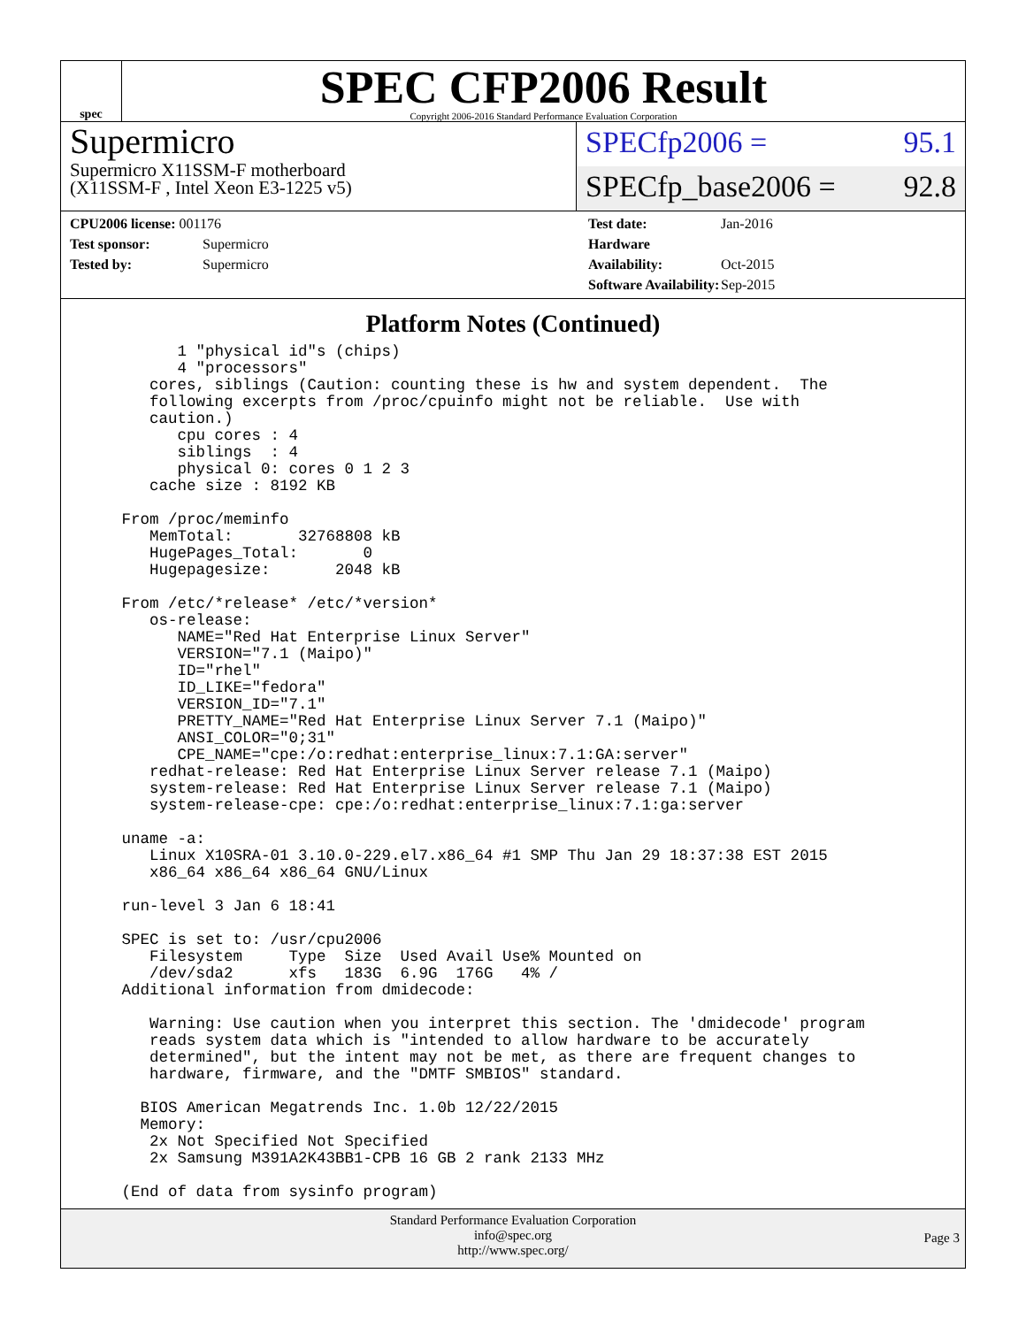spec
SPEC CFP2006 Result
Copyright 2006-2016 Standard Performance Evaluation Corporation
Supermicro
Supermicro X11SSM-F motherboard
(X11SSM-F , Intel Xeon E3-1225 v5)
SPECfp2006 = 95.1
SPECfp_base2006 = 92.8
CPU2006 license: 001176
Test sponsor: Supermicro
Tested by: Supermicro
Test date: Jan-2016
Hardware Availability: Oct-2015
Software Availability: Sep-2015
Platform Notes (Continued)
       1 "physical id"s (chips)
       4 "processors"
    cores, siblings (Caution: counting these is hw and system dependent.  The
    following excerpts from /proc/cpuinfo might not be reliable.  Use with
    caution.)
       cpu cores : 4
       siblings  : 4
       physical 0: cores 0 1 2 3
    cache size : 8192 KB

 From /proc/meminfo
    MemTotal:       32768808 kB
    HugePages_Total:       0
    Hugepagesize:       2048 kB

 From /etc/*release* /etc/*version*
    os-release:
       NAME="Red Hat Enterprise Linux Server"
       VERSION="7.1 (Maipo)"
       ID="rhel"
       ID_LIKE="fedora"
       VERSION_ID="7.1"
       PRETTY_NAME="Red Hat Enterprise Linux Server 7.1 (Maipo)"
       ANSI_COLOR="0;31"
       CPE_NAME="cpe:/o:redhat:enterprise_linux:7.1:GA:server"
    redhat-release: Red Hat Enterprise Linux Server release 7.1 (Maipo)
    system-release: Red Hat Enterprise Linux Server release 7.1 (Maipo)
    system-release-cpe: cpe:/o:redhat:enterprise_linux:7.1:ga:server

 uname -a:
    Linux X10SRA-01 3.10.0-229.el7.x86_64 #1 SMP Thu Jan 29 18:37:38 EST 2015
    x86_64 x86_64 x86_64 GNU/Linux

 run-level 3 Jan 6 18:41

 SPEC is set to: /usr/cpu2006
    Filesystem     Type  Size  Used Avail Use% Mounted on
    /dev/sda2      xfs   183G  6.9G  176G   4% /
 Additional information from dmidecode:

    Warning: Use caution when you interpret this section. The 'dmidecode' program
    reads system data which is "intended to allow hardware to be accurately
    determined", but the intent may not be met, as there are frequent changes to
    hardware, firmware, and the "DMTF SMBIOS" standard.

   BIOS American Megatrends Inc. 1.0b 12/22/2015
   Memory:
    2x Not Specified Not Specified
    2x Samsung M391A2K43BB1-CPB 16 GB 2 rank 2133 MHz

 (End of data from sysinfo program)
Standard Performance Evaluation Corporation
info@spec.org
http://www.spec.org/
Page 3